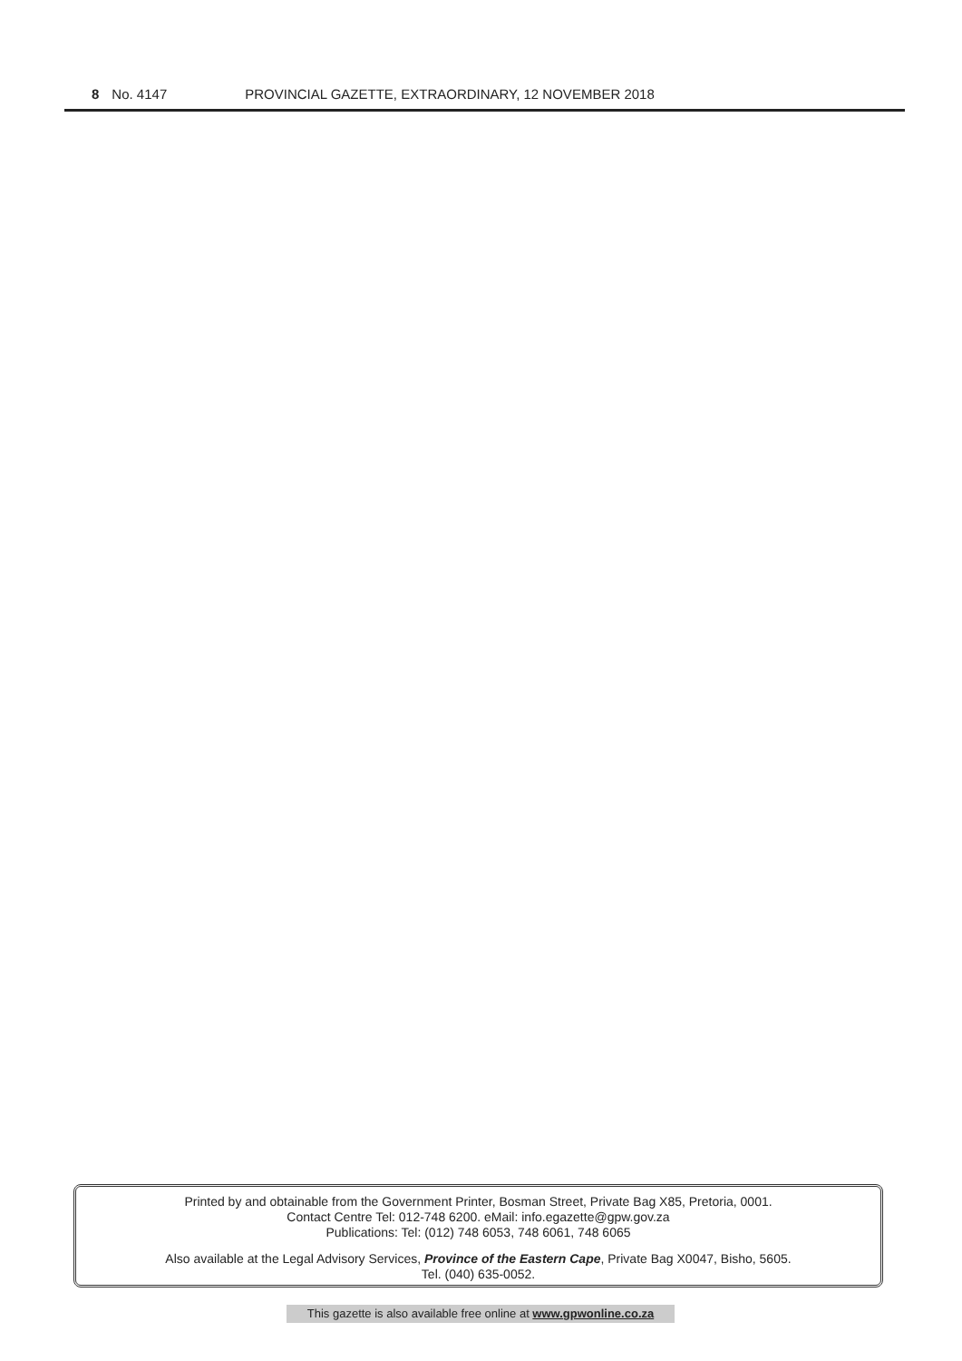8 No. 4147 PROVINCIAL GAZETTE, EXTRAORDINARY, 12 NOVEMBER 2018
Printed by and obtainable from the Government Printer, Bosman Street, Private Bag X85, Pretoria, 0001.
Contact Centre Tel: 012-748 6200. eMail: info.egazette@gpw.gov.za
Publications: Tel: (012) 748 6053, 748 6061, 748 6065
Also available at the Legal Advisory Services, Province of the Eastern Cape, Private Bag X0047, Bisho, 5605.
Tel. (040) 635-0052.
This gazette is also available free online at www.gpwonline.co.za